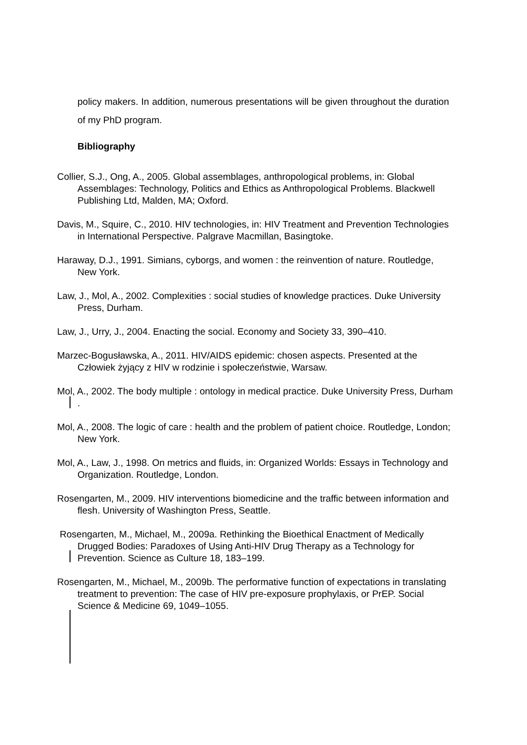policy makers. In addition, numerous presentations will be given throughout the duration of my PhD program.
Bibliography
Collier, S.J., Ong, A., 2005. Global assemblages, anthropological problems, in: Global Assemblages: Technology, Politics and Ethics as Anthropological Problems. Blackwell Publishing Ltd, Malden, MA; Oxford.
Davis, M., Squire, C., 2010. HIV technologies, in: HIV Treatment and Prevention Technologies in International Perspective. Palgrave Macmillan, Basingtoke.
Haraway, D.J., 1991. Simians, cyborgs, and women : the reinvention of nature. Routledge, New York.
Law, J., Mol, A., 2002. Complexities : social studies of knowledge practices. Duke University Press, Durham.
Law, J., Urry, J., 2004. Enacting the social. Economy and Society 33, 390–410.
Marzec-Bogusławska, A., 2011. HIV/AIDS epidemic: chosen aspects. Presented at the Człowiek żyjący z HIV w rodzinie i społeczeństwie, Warsaw.
Mol, A., 2002. The body multiple : ontology in medical practice. Duke University Press, Durham .
Mol, A., 2008. The logic of care : health and the problem of patient choice. Routledge, London; New York.
Mol, A., Law, J., 1998. On metrics and fluids, in: Organized Worlds: Essays in Technology and Organization. Routledge, London.
Rosengarten, M., 2009. HIV interventions biomedicine and the traffic between information and flesh. University of Washington Press, Seattle.
Rosengarten, M., Michael, M., 2009a. Rethinking the Bioethical Enactment of Medically Drugged Bodies: Paradoxes of Using Anti-HIV Drug Therapy as a Technology for Prevention. Science as Culture 18, 183–199.
Rosengarten, M., Michael, M., 2009b. The performative function of expectations in translating treatment to prevention: The case of HIV pre-exposure prophylaxis, or PrEP. Social Science & Medicine 69, 1049–1055.